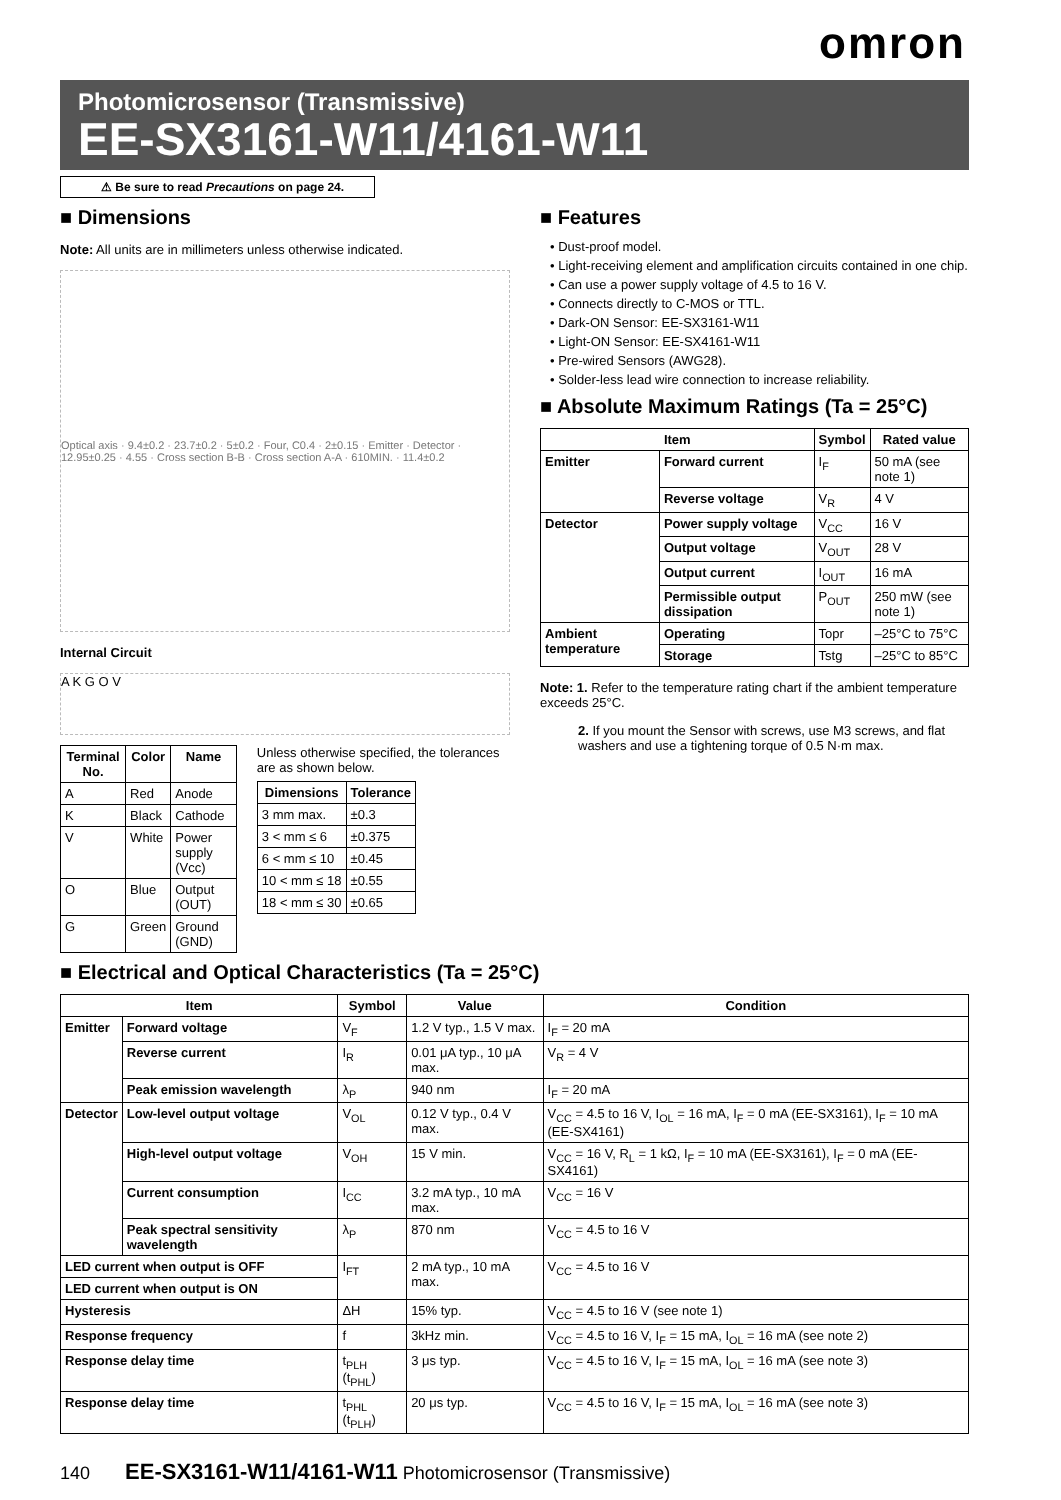omron
Photomicrosensor (Transmissive)
EE-SX3161-W11/4161-W11
⚠ Be sure to read Precautions on page 24.
■ Dimensions
Note: All units are in millimeters unless otherwise indicated.
Optical axis · 9.4±0.2 · 23.7±0.2 · 5±0.2 · Four, C0.4 · 2±0.15 · Emitter · Detector · 12.95±0.25 · 4.55 · Cross section B-B · Cross section A-A · 610MIN. · 11.4±0.2
Internal Circuit
A K G O V
| Terminal No. | Color | Name |
| --- | --- | --- |
| A | Red | Anode |
| K | Black | Cathode |
| V | White | Power supply (Vcc) |
| O | Blue | Output (OUT) |
| G | Green | Ground (GND) |
Unless otherwise specified, the tolerances are as shown below.
| Dimensions | Tolerance |
| --- | --- |
| 3 mm max. | ±0.3 |
| 3 < mm ≤ 6 | ±0.375 |
| 6 < mm ≤ 10 | ±0.45 |
| 10 < mm ≤ 18 | ±0.55 |
| 18 < mm ≤ 30 | ±0.65 |
■ Features
• Dust-proof model.
• Light-receiving element and amplification circuits contained in one chip.
• Can use a power supply voltage of 4.5 to 16 V.
• Connects directly to C-MOS or TTL.
• Dark-ON Sensor: EE-SX3161-W11
• Light-ON Sensor: EE-SX4161-W11
• Pre-wired Sensors (AWG28).
• Solder-less lead wire connection to increase reliability.
■ Absolute Maximum Ratings (Ta = 25°C)
| Item | | Symbol | Rated value |
| --- | --- | --- | --- |
| Emitter | Forward current | I<sub>F</sub> | 50 mA (see note 1) |
| | Reverse voltage | V<sub>R</sub> | 4 V |
| Detector | Power supply voltage | V<sub>CC</sub> | 16 V |
| | Output voltage | V<sub>OUT</sub> | 28 V |
| | Output current | I<sub>OUT</sub> | 16 mA |
| | Permissible output dissipation | P<sub>OUT</sub> | 250 mW (see note 1) |
| Ambient temperature | Operating | Topr | –25°C to 75°C |
| | Storage | Tstg | –25°C to 85°C |
Note: 1. Refer to the temperature rating chart if the ambient temperature exceeds 25°C.
2. If you mount the Sensor with screws, use M3 screws, and flat washers and use a tightening torque of 0.5 N·m max.
■ Electrical and Optical Characteristics (Ta = 25°C)
| Item | | Symbol | Value | Condition |
| --- | --- | --- | --- | --- |
| Emitter | Forward voltage | V<sub>F</sub> | 1.2 V typ., 1.5 V max. | I<sub>F</sub> = 20 mA |
| | Reverse current | I<sub>R</sub> | 0.01 μA typ., 10 μA max. | V<sub>R</sub> = 4 V |
| | Peak emission wavelength | λ<sub>P</sub> | 940 nm | I<sub>F</sub> = 20 mA |
| Detector | Low-level output voltage | V<sub>OL</sub> | 0.12 V typ., 0.4 V max. | V<sub>CC</sub> = 4.5 to 16 V, I<sub>OL</sub> = 16 mA, I<sub>F</sub> = 0 mA (EE-SX3161), I<sub>F</sub> = 10 mA (EE-SX4161) |
| | High-level output voltage | V<sub>OH</sub> | 15 V min. | V<sub>CC</sub> = 16 V, R<sub>L</sub> = 1 kΩ, I<sub>F</sub> = 10 mA (EE-SX3161), I<sub>F</sub> = 0 mA (EE-SX4161) |
| | Current consumption | I<sub>CC</sub> | 3.2 mA typ., 10 mA max. | V<sub>CC</sub> = 16 V |
| | Peak spectral sensitivity wavelength | λ<sub>P</sub> | 870 nm | V<sub>CC</sub> = 4.5 to 16 V |
| LED current when output is OFF | | I<sub>FT</sub> | 2 mA typ., 10 mA max. | V<sub>CC</sub> = 4.5 to 16 V |
| LED current when output is ON | | | | |
| Hysteresis | | ΔH | 15% typ. | V<sub>CC</sub> = 4.5 to 16 V (see note 1) |
| Response frequency | | f | 3kHz min. | V<sub>CC</sub> = 4.5 to 16 V, I<sub>F</sub> = 15 mA, I<sub>OL</sub> = 16 mA (see note 2) |
| Response delay time | | t<sub>PLH</sub> (t<sub>PHL</sub>) | 3 μs typ. | V<sub>CC</sub> = 4.5 to 16 V, I<sub>F</sub> = 15 mA, I<sub>OL</sub> = 16 mA (see note 3) |
| Response delay time | | t<sub>PHL</sub> (t<sub>PLH</sub>) | 20 μs typ. | V<sub>CC</sub> = 4.5 to 16 V, I<sub>F</sub> = 15 mA, I<sub>OL</sub> = 16 mA (see note 3) |
140 EE-SX3161-W11/4161-W11 Photomicrosensor (Transmissive)